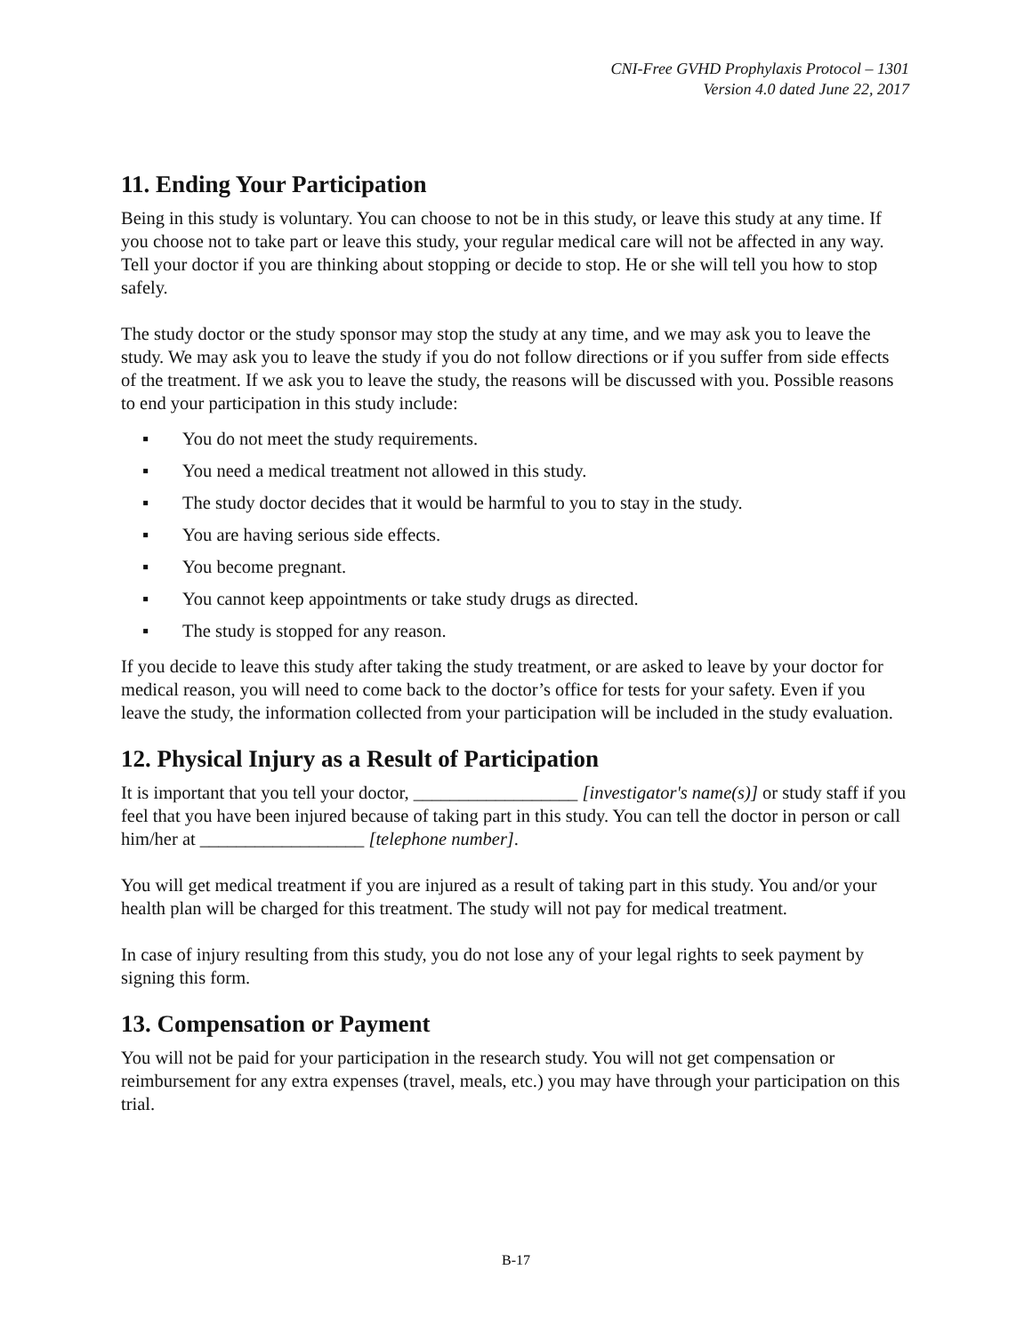CNI-Free GVHD Prophylaxis Protocol – 1301
Version 4.0 dated June 22, 2017
11. Ending Your Participation
Being in this study is voluntary. You can choose to not be in this study, or leave this study at any time. If you choose not to take part or leave this study, your regular medical care will not be affected in any way. Tell your doctor if you are thinking about stopping or decide to stop. He or she will tell you how to stop safely.
The study doctor or the study sponsor may stop the study at any time, and we may ask you to leave the study. We may ask you to leave the study if you do not follow directions or if you suffer from side effects of the treatment. If we ask you to leave the study, the reasons will be discussed with you. Possible reasons to end your participation in this study include:
▪ You do not meet the study requirements.
▪ You need a medical treatment not allowed in this study.
▪ The study doctor decides that it would be harmful to you to stay in the study.
▪ You are having serious side effects.
▪ You become pregnant.
▪ You cannot keep appointments or take study drugs as directed.
▪ The study is stopped for any reason.
If you decide to leave this study after taking the study treatment, or are asked to leave by your doctor for medical reason, you will need to come back to the doctor’s office for tests for your safety. Even if you leave the study, the information collected from your participation will be included in the study evaluation.
12. Physical Injury as a Result of Participation
It is important that you tell your doctor, __________________ [investigator's name(s)] or study staff if you feel that you have been injured because of taking part in this study. You can tell the doctor in person or call him/her at __________________ [telephone number].
You will get medical treatment if you are injured as a result of taking part in this study. You and/or your health plan will be charged for this treatment. The study will not pay for medical treatment.
In case of injury resulting from this study, you do not lose any of your legal rights to seek payment by signing this form.
13. Compensation or Payment
You will not be paid for your participation in the research study. You will not get compensation or reimbursement for any extra expenses (travel, meals, etc.) you may have through your participation on this trial.
B-17